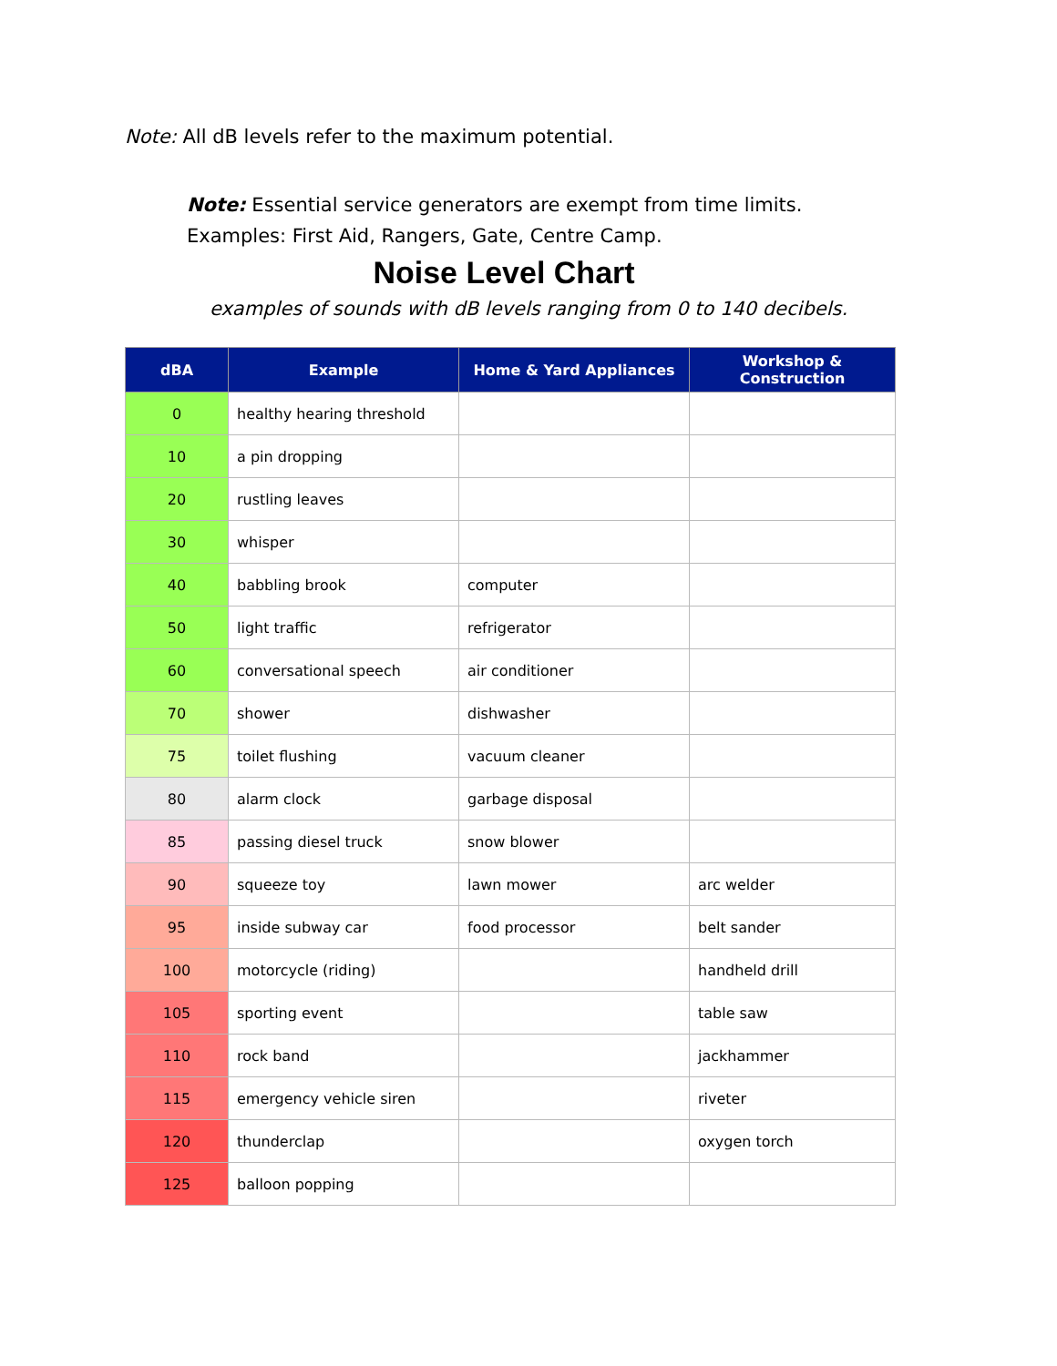Note: All dB levels refer to the maximum potential.
Note: Essential service generators are exempt from time limits.
Examples: First Aid, Rangers, Gate, Centre Camp.
Noise Level Chart
examples of sounds with dB levels ranging from 0 to 140 decibels.
| dBA | Example | Home & Yard Appliances | Workshop & Construction |
| --- | --- | --- | --- |
| 0 | healthy hearing threshold | | |
| 10 | a pin dropping | | |
| 20 | rustling leaves | | |
| 30 | whisper | | |
| 40 | babbling brook | computer | |
| 50 | light traffic | refrigerator | |
| 60 | conversational speech | air conditioner | |
| 70 | shower | dishwasher | |
| 75 | toilet flushing | vacuum cleaner | |
| 80 | alarm clock | garbage disposal | |
| 85 | passing diesel truck | snow blower | |
| 90 | squeeze toy | lawn mower | arc welder |
| 95 | inside subway car | food processor | belt sander |
| 100 | motorcycle (riding) | | handheld drill |
| 105 | sporting event | | table saw |
| 110 | rock band | | jackhammer |
| 115 | emergency vehicle siren | | riveter |
| 120 | thunderclap | | oxygen torch |
| 125 | balloon popping | | |